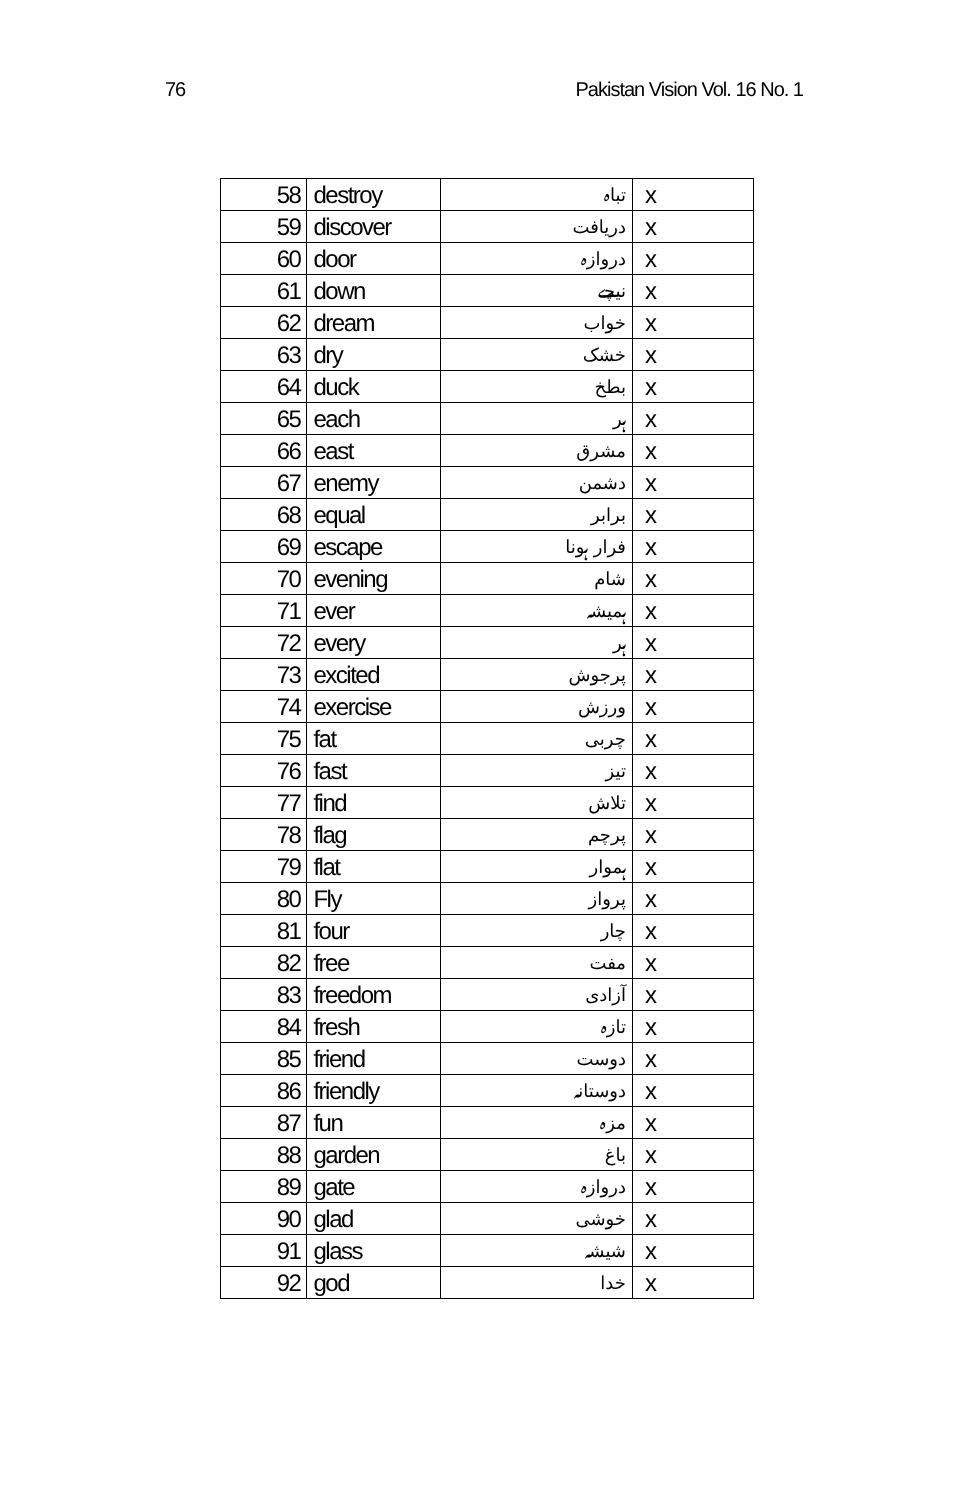76 Pakistan Vision Vol. 16 No. 1
| 58 | destroy | تباہ | x |
| 59 | discover | دریافت | x |
| 60 | door | دروازہ | x |
| 61 | down | نیچے | x |
| 62 | dream | خواب | x |
| 63 | dry | خشک | x |
| 64 | duck | بطخ | x |
| 65 | each | ہر | x |
| 66 | east | مشرق | x |
| 67 | enemy | دشمن | x |
| 68 | equal | برابر | x |
| 69 | escape | فرار ہونا | x |
| 70 | evening | شام | x |
| 71 | ever | ہمیشہ | x |
| 72 | every | ہر | x |
| 73 | excited | پرجوش | x |
| 74 | exercise | ورزش | x |
| 75 | fat | چربی | x |
| 76 | fast | تیز | x |
| 77 | find | تلاش | x |
| 78 | flag | پرچم | x |
| 79 | flat | ہموار | x |
| 80 | Fly | پرواز | x |
| 81 | four | چار | x |
| 82 | free | مفت | x |
| 83 | freedom | آزادی | x |
| 84 | fresh | تازہ | x |
| 85 | friend | دوست | x |
| 86 | friendly | دوستانہ | x |
| 87 | fun | مزہ | x |
| 88 | garden | باغ | x |
| 89 | gate | دروازہ | x |
| 90 | glad | خوشی | x |
| 91 | glass | شیشہ | x |
| 92 | god | خدا | x |